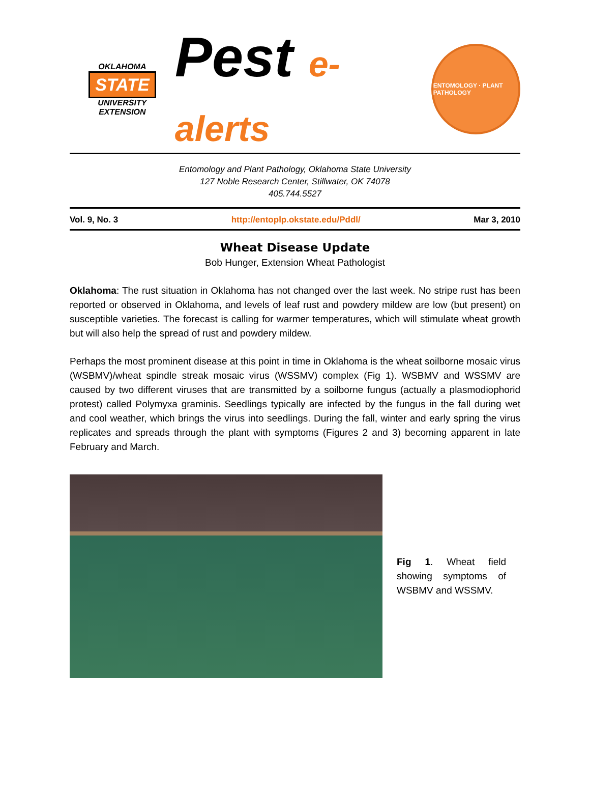OKLAHOMA
STATE
UNIVERSITY
EXTENSION
Pest e-alerts
ENTOMOLOGY · PLANT PATHOLOGY
Entomology and Plant Pathology, Oklahoma State University
127 Noble Research Center, Stillwater, OK 74078
405.744.5527
Vol. 9, No. 3 http://entoplp.okstate.edu/Pddl/ Mar 3, 2010
Wheat Disease Update
Bob Hunger, Extension Wheat Pathologist
Oklahoma: The rust situation in Oklahoma has not changed over the last week. No stripe rust has been reported or observed in Oklahoma, and levels of leaf rust and powdery mildew are low (but present) on susceptible varieties. The forecast is calling for warmer temperatures, which will stimulate wheat growth but will also help the spread of rust and powdery mildew.
Perhaps the most prominent disease at this point in time in Oklahoma is the wheat soilborne mosaic virus (WSBMV)/wheat spindle streak mosaic virus (WSSMV) complex (Fig 1). WSBMV and WSSMV are caused by two different viruses that are transmitted by a soilborne fungus (actually a plasmodiophorid protest) called Polymyxa graminis. Seedlings typically are infected by the fungus in the fall during wet and cool weather, which brings the virus into seedlings. During the fall, winter and early spring the virus replicates and spreads through the plant with symptoms (Figures 2 and 3) becoming apparent in late February and March.
Fig 1. Wheat field showing symptoms of WSBMV and WSSMV.